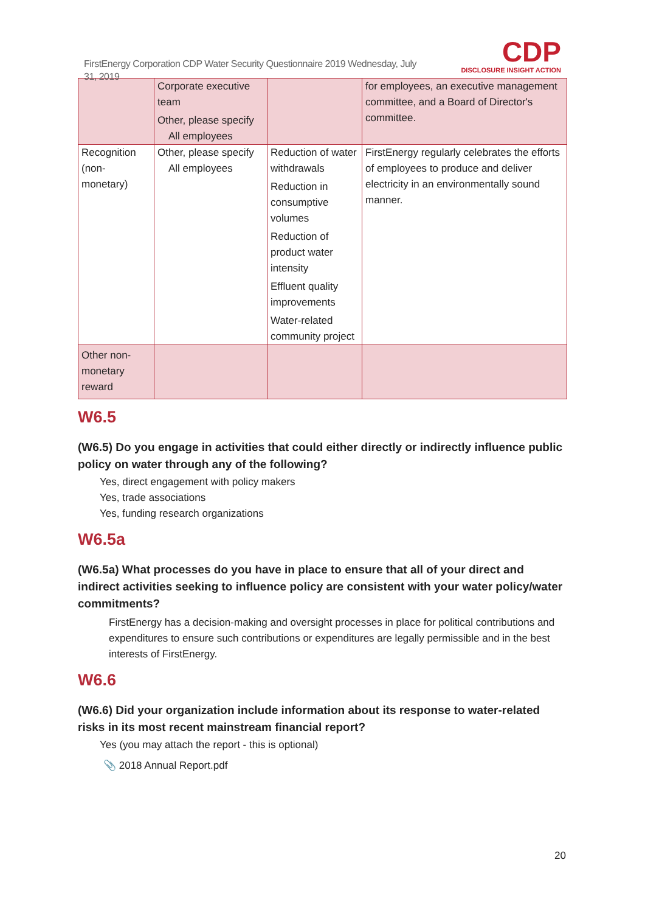FirstEnergy Corporation CDP Water Security Questionnaire 2019 Wednesday, July 31, 2019
CDP
DISCLOSURE INSIGHT ACTION
| | Corporate executive team Other, please specify All employees | | for employees, an executive management committee, and a Board of Director's committee. |
| Recognition (non-monetary) | Other, please specify All employees | Reduction of water withdrawals Reduction in consumptive volumes Reduction of product water intensity Effluent quality improvements Water-related community project | FirstEnergy regularly celebrates the efforts of employees to produce and deliver electricity in an environmentally sound manner. |
| Other non-monetary reward | | | |
W6.5
(W6.5) Do you engage in activities that could either directly or indirectly influence public policy on water through any of the following?
Yes, direct engagement with policy makers
Yes, trade associations
Yes, funding research organizations
W6.5a
(W6.5a) What processes do you have in place to ensure that all of your direct and indirect activities seeking to influence policy are consistent with your water policy/water commitments?
FirstEnergy has a decision-making and oversight processes in place for political contributions and expenditures to ensure such contributions or expenditures are legally permissible and in the best interests of FirstEnergy.
W6.6
(W6.6) Did your organization include information about its response to water-related risks in its most recent mainstream financial report?
Yes (you may attach the report - this is optional)
📎 2018 Annual Report.pdf
20